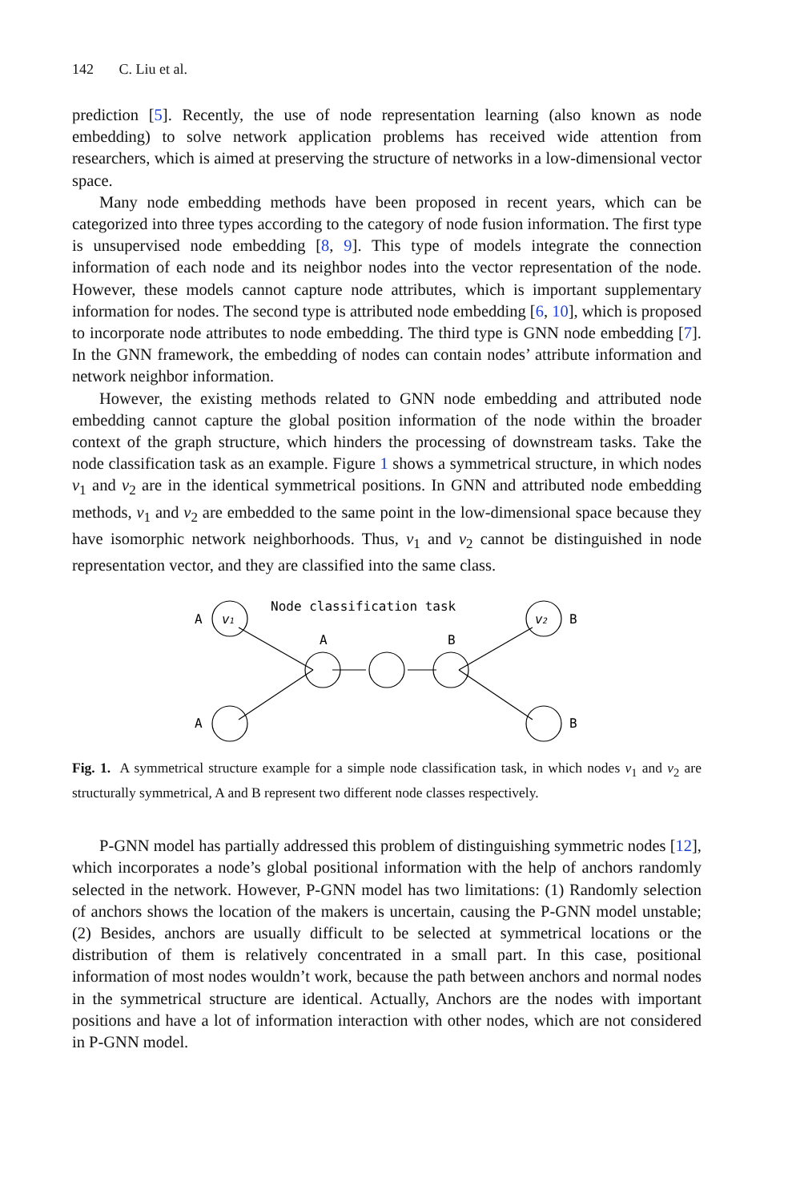142 C. Liu et al.
prediction [5]. Recently, the use of node representation learning (also known as node embedding) to solve network application problems has received wide attention from researchers, which is aimed at preserving the structure of networks in a low-dimensional vector space.
Many node embedding methods have been proposed in recent years, which can be categorized into three types according to the category of node fusion information. The first type is unsupervised node embedding [8, 9]. This type of models integrate the connection information of each node and its neighbor nodes into the vector representation of the node. However, these models cannot capture node attributes, which is important supplementary information for nodes. The second type is attributed node embedding [6, 10], which is proposed to incorporate node attributes to node embedding. The third type is GNN node embedding [7]. In the GNN framework, the embedding of nodes can contain nodes’ attribute information and network neighbor information.
However, the existing methods related to GNN node embedding and attributed node embedding cannot capture the global position information of the node within the broader context of the graph structure, which hinders the processing of downstream tasks. Take the node classification task as an example. Figure 1 shows a symmetrical structure, in which nodes v<sub>1</sub> and v<sub>2</sub> are in the identical symmetrical positions. In GNN and attributed node embedding methods, v<sub>1</sub> and v<sub>2</sub> are embedded to the same point in the low-dimensional space because they have isomorphic network neighborhoods. Thus, v<sub>1</sub> and v<sub>2</sub> cannot be distinguished in node representation vector, and they are classified into the same class.
Node classification task
A
A
B
B
A
B
v1
v2
Fig. 1. A symmetrical structure example for a simple node classification task, in which nodes v<sub>1</sub> and v<sub>2</sub> are structurally symmetrical, A and B represent two different node classes respectively.
P-GNN model has partially addressed this problem of distinguishing symmetric nodes [12], which incorporates a node’s global positional information with the help of anchors randomly selected in the network. However, P-GNN model has two limitations: (1) Randomly selection of anchors shows the location of the makers is uncertain, causing the P-GNN model unstable; (2) Besides, anchors are usually difficult to be selected at symmetrical locations or the distribution of them is relatively concentrated in a small part. In this case, positional information of most nodes wouldn’t work, because the path between anchors and normal nodes in the symmetrical structure are identical. Actually, Anchors are the nodes with important positions and have a lot of information interaction with other nodes, which are not considered in P-GNN model.